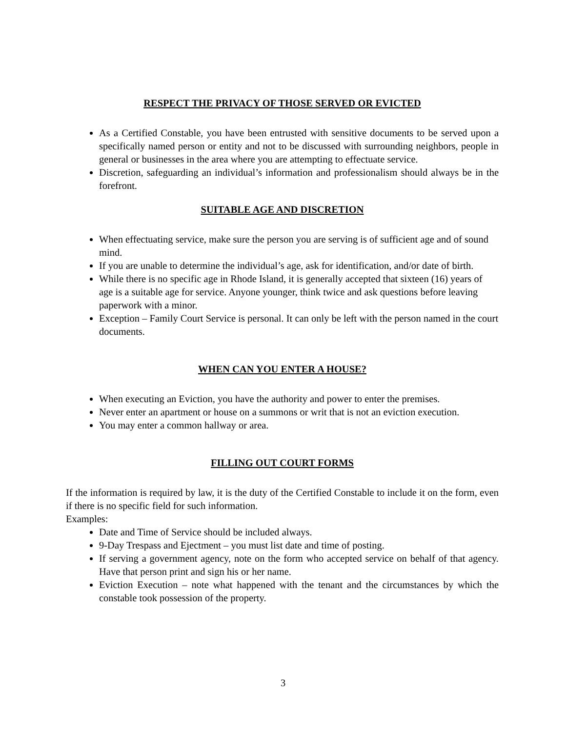RESPECT THE PRIVACY OF THOSE SERVED OR EVICTED
As a Certified Constable, you have been entrusted with sensitive documents to be served upon a specifically named person or entity and not to be discussed with surrounding neighbors, people in general or businesses in the area where you are attempting to effectuate service.
Discretion, safeguarding an individual’s information and professionalism should always be in the forefront.
SUITABLE AGE AND DISCRETION
When effectuating service, make sure the person you are serving is of sufficient age and of sound mind.
If you are unable to determine the individual’s age, ask for identification, and/or date of birth.
While there is no specific age in Rhode Island, it is generally accepted that sixteen (16) years of age is a suitable age for service. Anyone younger, think twice and ask questions before leaving paperwork with a minor.
Exception – Family Court Service is personal. It can only be left with the person named in the court documents.
WHEN CAN YOU ENTER A HOUSE?
When executing an Eviction, you have the authority and power to enter the premises.
Never enter an apartment or house on a summons or writ that is not an eviction execution.
You may enter a common hallway or area.
FILLING OUT COURT FORMS
If the information is required by law, it is the duty of the Certified Constable to include it on the form, even if there is no specific field for such information.
Examples:
Date and Time of Service should be included always.
9-Day Trespass and Ejectment – you must list date and time of posting.
If serving a government agency, note on the form who accepted service on behalf of that agency. Have that person print and sign his or her name.
Eviction Execution – note what happened with the tenant and the circumstances by which the constable took possession of the property.
3